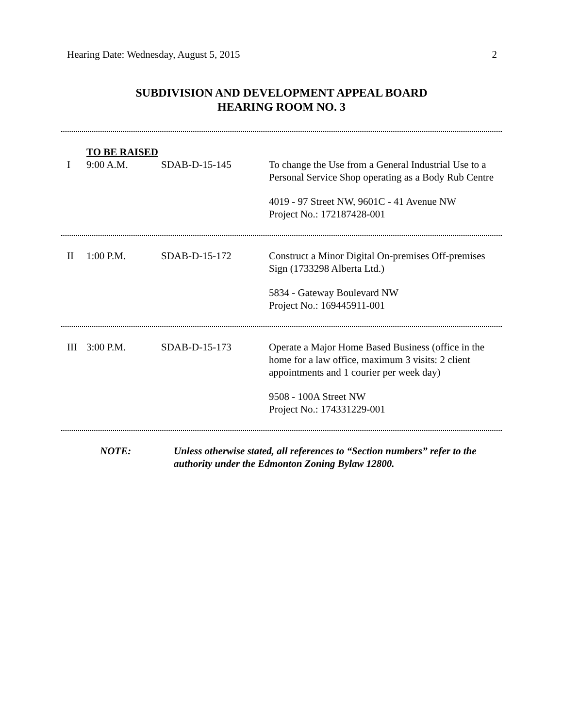Hearing Date: Wednesday, August 5, 2015 2
SUBDIVISION AND DEVELOPMENT APPEAL BOARD
HEARING ROOM NO. 3
| | TO BE RAISED | | |
| I | 9:00 A.M. | SDAB-D-15-145 | To change the Use from a General Industrial Use to a Personal Service Shop operating as a Body Rub Centre 4019 - 97 Street NW, 9601C - 41 Avenue NW Project No.: 172187428-001 |
| II | 1:00 P.M. | SDAB-D-15-172 | Construct a Minor Digital On-premises Off-premises Sign (1733298 Alberta Ltd.) 5834 - Gateway Boulevard NW Project No.: 169445911-001 |
| III | 3:00 P.M. | SDAB-D-15-173 | Operate a Major Home Based Business (office in the home for a law office, maximum 3 visits: 2 client appointments and 1 courier per week day) 9508 - 100A Street NW Project No.: 174331229-001 |
NOTE: Unless otherwise stated, all references to “Section numbers” refer to the authority under the Edmonton Zoning Bylaw 12800.